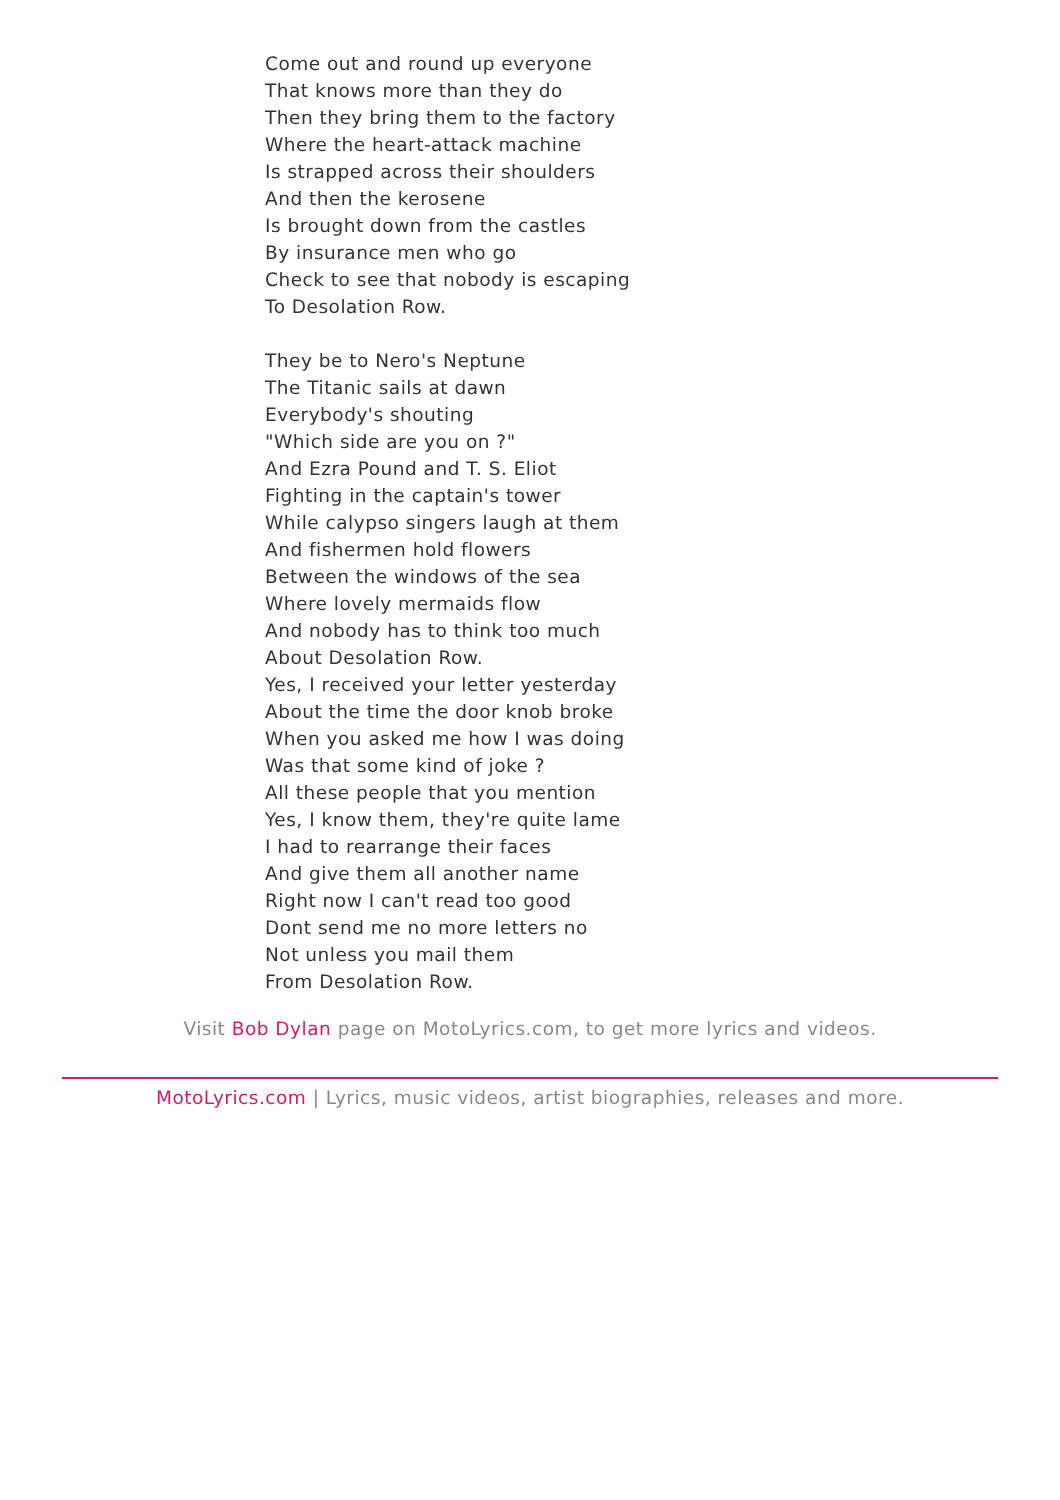Come out and round up everyone
That knows more than they do
Then they bring them to the factory
Where the heart-attack machine
Is strapped across their shoulders
And then the kerosene
Is brought down from the castles
By insurance men who go
Check to see that nobody is escaping
To Desolation Row.
They be to Nero's Neptune
The Titanic sails at dawn
Everybody's shouting
"Which side are you on ?"
And Ezra Pound and T. S. Eliot
Fighting in the captain's tower
While calypso singers laugh at them
And fishermen hold flowers
Between the windows of the sea
Where lovely mermaids flow
And nobody has to think too much
About Desolation Row.
Yes, I received your letter yesterday
About the time the door knob broke
When you asked me how I was doing
Was that some kind of joke ?
All these people that you mention
Yes, I know them, they're quite lame
I had to rearrange their faces
And give them all another name
Right now I can't read too good
Dont send me no more letters no
Not unless you mail them
From Desolation Row.
Visit Bob Dylan page on MotoLyrics.com, to get more lyrics and videos.
MotoLyrics.com | Lyrics, music videos, artist biographies, releases and more.